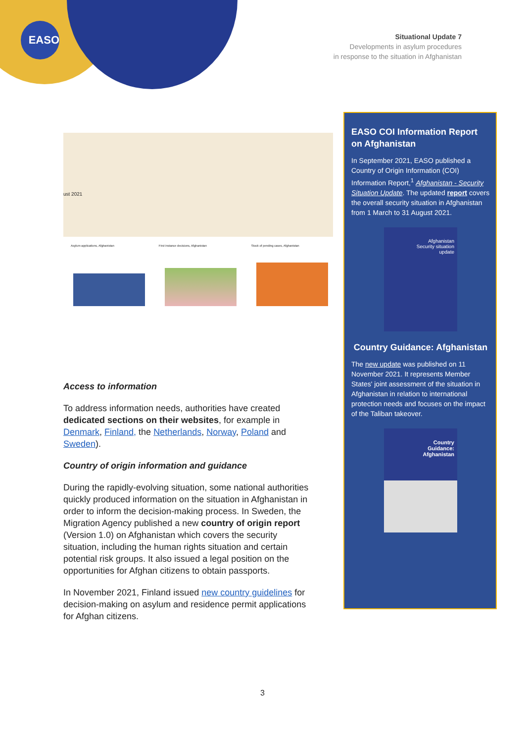EASO
Situational Update 7
Developments in asylum procedures
in response to the situation in Afghanistan
ust 2021
Asylum applications, Afghanistan First instance decisions, Afghanistan Stock of pending cases, Afghanistan
Access to information
To address information needs, authorities have created dedicated sections on their websites, for example in Denmark, Finland, the Netherlands, Norway, Poland and Sweden).
Country of origin information and guidance
During the rapidly-evolving situation, some national authorities quickly produced information on the situation in Afghanistan in order to inform the decision-making process. In Sweden, the Migration Agency published a new country of origin report (Version 1.0) on Afghanistan which covers the security situation, including the human rights situation and certain potential risk groups. It also issued a legal position on the opportunities for Afghan citizens to obtain passports.
In November 2021, Finland issued new country guidelines for decision-making on asylum and residence permit applications for Afghan citizens.
EASO COI Information Report on Afghanistan
In September 2021, EASO published a Country of Origin Information (COI) Information Report,<sup>1</sup> Afghanistan - Security Situation Update. The updated report covers the overall security situation in Afghanistan from 1 March to 31 August 2021.
Afghanistan
Security situation
update
Country Guidance: Afghanistan
The new update was published on 11 November 2021. It represents Member States' joint assessment of the situation in Afghanistan in relation to international protection needs and focuses on the impact of the Taliban takeover.
Country
Guidance:
Afghanistan
3